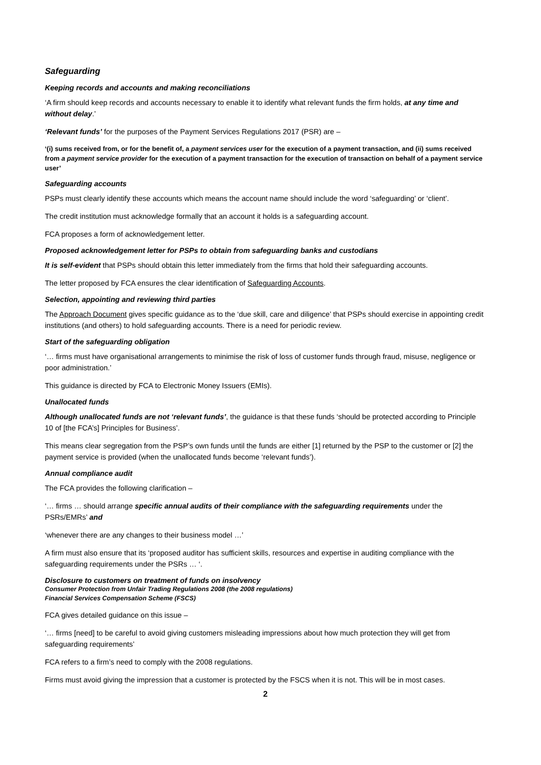Safeguarding
Keeping records and accounts and making reconciliations
‘A firm should keep records and accounts necessary to enable it to identify what relevant funds the firm holds, at any time and without delay.’
‘Relevant funds’ for the purposes of the Payment Services Regulations 2017 (PSR) are –
‘(i) sums received from, or for the benefit of, a payment services user for the execution of a payment transaction, and (ii) sums received from a payment service provider for the execution of a payment transaction for the execution of transaction on behalf of a payment service user’
Safeguarding accounts
PSPs must clearly identify these accounts which means the account name should include the word ‘safeguarding’ or ‘client’.
The credit institution must acknowledge formally that an account it holds is a safeguarding account.
FCA proposes a form of acknowledgement letter.
Proposed acknowledgement letter for PSPs to obtain from safeguarding banks and custodians
It is self-evident that PSPs should obtain this letter immediately from the firms that hold their safeguarding accounts.
The letter proposed by FCA ensures the clear identification of Safeguarding Accounts.
Selection, appointing and reviewing third parties
The Approach Document gives specific guidance as to the ‘due skill, care and diligence’ that PSPs should exercise in appointing credit institutions (and others) to hold safeguarding accounts. There is a need for periodic review.
Start of the safeguarding obligation
‘… firms must have organisational arrangements to minimise the risk of loss of customer funds through fraud, misuse, negligence or poor administration.’
This guidance is directed by FCA to Electronic Money Issuers (EMIs).
Unallocated funds
Although unallocated funds are not ‘relevant funds’, the guidance is that these funds ‘should be protected according to Principle 10 of [the FCA’s] Principles for Business’.
This means clear segregation from the PSP’s own funds until the funds are either [1] returned by the PSP to the customer or [2] the payment service is provided (when the unallocated funds become ‘relevant funds’).
Annual compliance audit
The FCA provides the following clarification –
‘… firms … should arrange specific annual audits of their compliance with the safeguarding requirements under the PSRs/EMRs’ and
‘whenever there are any changes to their business model …’
A firm must also ensure that its ‘proposed auditor has sufficient skills, resources and expertise in auditing compliance with the safeguarding requirements under the PSRs … ‘.
Disclosure to customers on treatment of funds on insolvency
Consumer Protection from Unfair Trading Regulations 2008 (the 2008 regulations)
Financial Services Compensation Scheme (FSCS)
FCA gives detailed guidance on this issue –
‘… firms [need] to be careful to avoid giving customers misleading impressions about how much protection they will get from safeguarding requirements’
FCA refers to a firm’s need to comply with the 2008 regulations.
Firms must avoid giving the impression that a customer is protected by the FSCS when it is not. This will be in most cases.
2